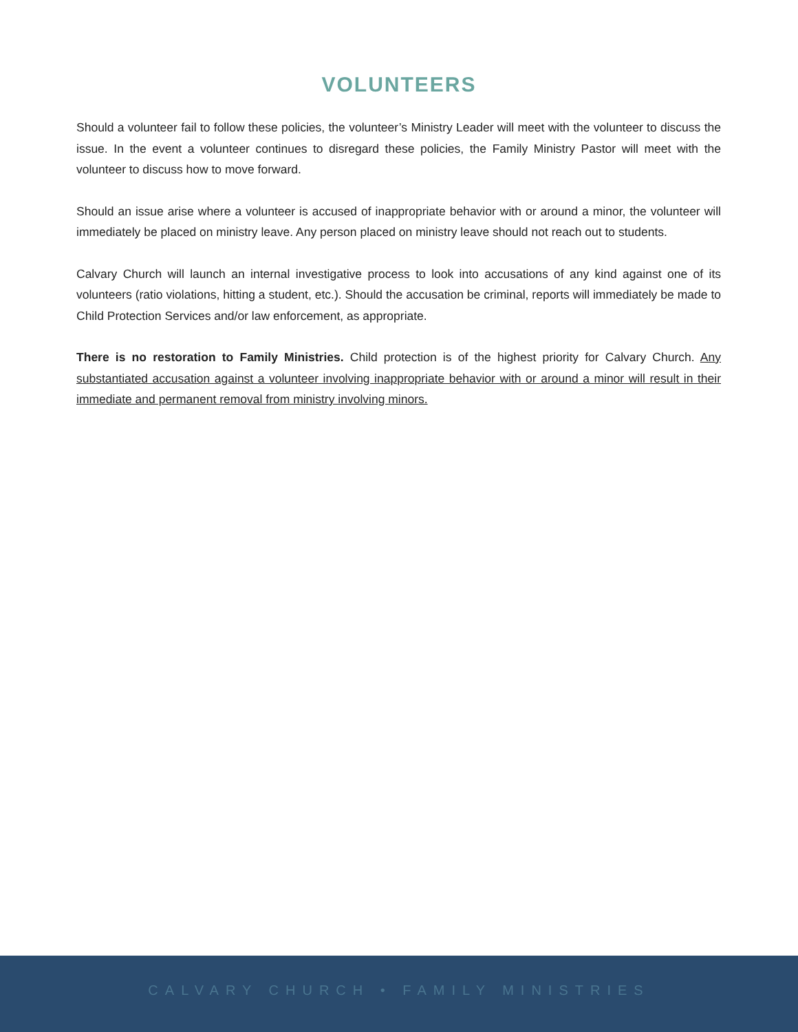VOLUNTEERS
Should a volunteer fail to follow these policies, the volunteer’s Ministry Leader will meet with the volunteer to discuss the issue. In the event a volunteer continues to disregard these policies, the Family Ministry Pastor will meet with the volunteer to discuss how to move forward.
Should an issue arise where a volunteer is accused of inappropriate behavior with or around a minor, the volunteer will immediately be placed on ministry leave. Any person placed on ministry leave should not reach out to students.
Calvary Church will launch an internal investigative process to look into accusations of any kind against one of its volunteers (ratio violations, hitting a student, etc.). Should the accusation be criminal, reports will immediately be made to Child Protection Services and/or law enforcement, as appropriate.
There is no restoration to Family Ministries. Child protection is of the highest priority for Calvary Church. Any substantiated accusation against a volunteer involving inappropriate behavior with or around a minor will result in their immediate and permanent removal from ministry involving minors.
CALVARY CHURCH • FAMILY MINISTRIES